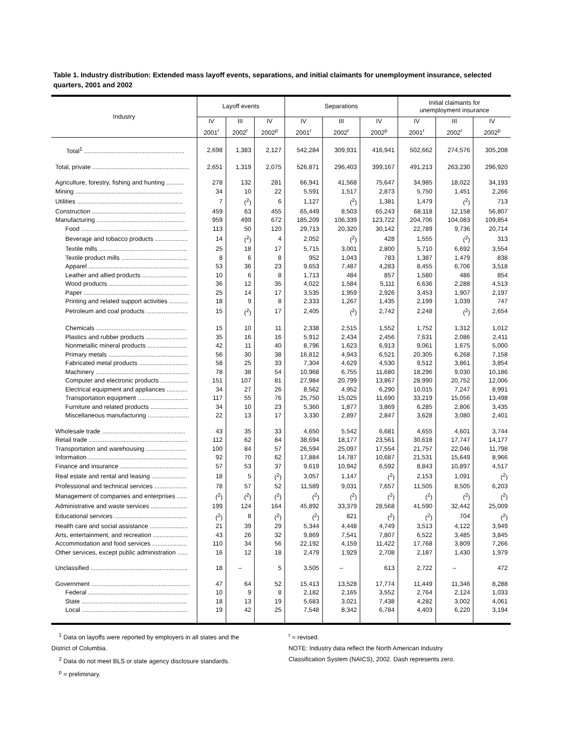Table 1. Industry distribution: Extended mass layoff events, separations, and initial claimants for unemployment insurance, selected quarters, 2001 and 2002
| Industry | Layoff events | | | Separations | | | Initial claimants for unemployment insurance | | |
| --- | --- | --- | --- | --- | --- | --- | --- | --- | --- |
| | IV | III | IV | IV | III | IV | IV | III | IV |
| | 2001<sup>r</sup> | 2002<sup>r</sup> | 2002<sup>p</sup> | 2001<sup>r</sup> | 2002<sup>r</sup> | 2002<sup>p</sup> | 2001<sup>r</sup> | 2002<sup>r</sup> | 2002<sup>p</sup> |
| Total<sup>1</sup> .......................................................... | 2,698 | 1,383 | 2,127 | 542,284 | 309,931 | 416,941 | 502,662 | 274,576 | 305,208 |
| Total, private ........................................................ | 2,651 | 1,319 | 2,075 | 526,871 | 296,403 | 399,167 | 491,213 | 263,230 | 296,920 |
| Agriculture, forestry, fishing and hunting .......... | 278 | 132 | 281 | 66,941 | 41,568 | 75,647 | 34,985 | 18,022 | 34,193 |
| Mining .............................................................. | 34 | 10 | 22 | 5,591 | 1,517 | 2,873 | 5,750 | 1,451 | 2,266 |
| Utilities ............................................................. | 7 | (<sup>2</sup>) | 6 | 1,127 | (<sup>2</sup>) | 1,381 | 1,479 | (<sup>2</sup>) | 713 |
| Construction ...................................................... | 459 | 63 | 455 | 65,449 | 8,503 | 65,243 | 68,118 | 12,158 | 56,807 |
| Manufacturing ................................................... | 959 | 499 | 672 | 185,209 | 106,339 | 123,722 | 204,706 | 104,083 | 109,854 |
| Food .............................................................. | 113 | 50 | 120 | 29,713 | 20,320 | 30,142 | 22,789 | 9,736 | 20,714 |
| Beverage and tobacco products ................... | 14 | (<sup>2</sup>) | 4 | 2,052 | (<sup>2</sup>) | 428 | 1,555 | (<sup>2</sup>) | 313 |
| Textile mills ................................................... | 25 | 18 | 17 | 5,715 | 3,001 | 2,800 | 5,710 | 6,692 | 3,554 |
| Textile product mills ...................................... | 8 | 6 | 8 | 952 | 1,043 | 783 | 1,387 | 1,479 | 838 |
| Apparel .......................................................... | 53 | 36 | 23 | 9,653 | 7,487 | 4,283 | 8,455 | 6,706 | 3,518 |
| Leather and allied products .......................... | 10 | 6 | 8 | 1,713 | 484 | 857 | 1,580 | 486 | 854 |
| Wood products .............................................. | 36 | 12 | 35 | 4,022 | 1,584 | 5,111 | 6,636 | 2,288 | 4,513 |
| Paper ............................................................. | 25 | 14 | 17 | 3,535 | 1,959 | 2,926 | 3,453 | 1,907 | 2,197 |
| Printing and related support activities ........... | 18 | 9 | 8 | 2,333 | 1,267 | 1,435 | 2,199 | 1,039 | 747 |
| Petroleum and coal products ........................ | 15 | (<sup>2</sup>) | 17 | 2,405 | (<sup>2</sup>) | 2,742 | 2,248 | (<sup>2</sup>) | 2,654 |
| Chemicals .................................................... | 15 | 10 | 11 | 2,338 | 2,515 | 1,552 | 1,752 | 1,312 | 1,012 |
| Plastics and rubber products ........................ | 35 | 16 | 16 | 5,912 | 2,434 | 2,456 | 7,631 | 2,086 | 2,411 |
| Nonmetallic mineral products ....................... | 42 | 11 | 40 | 8,796 | 1,623 | 6,913 | 9,061 | 1,675 | 5,000 |
| Primary metals .............................................. | 56 | 30 | 38 | 16,812 | 4,943 | 6,521 | 20,305 | 6,268 | 7,158 |
| Fabricated metal products ............................ | 58 | 25 | 33 | 7,304 | 4,629 | 4,530 | 9,512 | 3,861 | 3,854 |
| Machinery ...................................................... | 78 | 38 | 54 | 10,968 | 6,755 | 11,680 | 18,296 | 9,030 | 10,186 |
| Computer and electronic products ................ | 151 | 107 | 81 | 27,984 | 20,799 | 13,867 | 28,990 | 20,752 | 12,006 |
| Electrical equipment and appliances ............ | 34 | 27 | 26 | 8,562 | 4,952 | 6,290 | 10,015 | 7,247 | 8,991 |
| Transportation equipment ............................. | 117 | 55 | 76 | 25,750 | 15,025 | 11,690 | 33,219 | 15,056 | 13,498 |
| Furniture and related products ...................... | 34 | 10 | 23 | 5,360 | 1,877 | 3,869 | 6,285 | 2,806 | 3,435 |
| Miscellaneous manufacturing ........................ | 22 | 13 | 17 | 3,330 | 2,897 | 2,847 | 3,628 | 3,080 | 2,401 |
| Wholesale trade ................................................ | 43 | 35 | 33 | 4,650 | 5,542 | 6,681 | 4,655 | 4,601 | 3,744 |
| Retail trade ......................................................... | 112 | 62 | 84 | 38,694 | 18,177 | 23,561 | 30,618 | 17,747 | 14,177 |
| Transportation and warehousing ....................... | 100 | 84 | 57 | 26,594 | 25,097 | 17,554 | 21,757 | 22,046 | 11,798 |
| Information ......................................................... | 92 | 70 | 62 | 17,884 | 14,787 | 10,687 | 21,531 | 15,649 | 8,966 |
| Finance and insurance ....................................... | 57 | 53 | 37 | 9,619 | 10,942 | 6,592 | 8,843 | 10,897 | 4,517 |
| Real estate and rental and leasing .................... | 18 | 5 | (<sup>2</sup>) | 3,057 | 1,147 | (<sup>2</sup>) | 2,153 | 1,091 | (<sup>2</sup>) |
| Professional and technical services ................... | 78 | 57 | 52 | 11,589 | 9,031 | 7,657 | 11,505 | 8,505 | 6,203 |
| Management of companies and enterprises ...... | (<sup>2</sup>) | (<sup>2</sup>) | (<sup>2</sup>) | (<sup>2</sup>) | (<sup>2</sup>) | (<sup>2</sup>) | (<sup>2</sup>) | (<sup>2</sup>) | (<sup>2</sup>) |
| Administrative and waste services ..................... | 199 | 124 | 164 | 45,892 | 33,379 | 28,568 | 41,590 | 32,442 | 25,009 |
| Educational services .......................................... | (<sup>2</sup>) | 8 | (<sup>2</sup>) | (<sup>2</sup>) | 821 | (<sup>2</sup>) | (<sup>2</sup>) | 704 | (<sup>2</sup>) |
| Health care and social assistance ...................... | 21 | 39 | 29 | 5,344 | 4,448 | 4,749 | 3,513 | 4,122 | 3,949 |
| Arts, entertainment, and recreation .................... | 43 | 26 | 32 | 9,869 | 7,541 | 7,807 | 6,522 | 3,485 | 3,845 |
| Accommodation and food services .................... | 110 | 34 | 56 | 22,192 | 4,159 | 11,422 | 17,768 | 3,809 | 7,266 |
| Other services, except public administration ...... | 16 | 12 | 18 | 2,479 | 1,929 | 2,708 | 2,187 | 1,430 | 1,979 |
| Unclassified ........................................................ | 18 | – | 5 | 3,505 | – | 613 | 2,722 | – | 472 |
| Government ......................................................... | 47 | 64 | 52 | 15,413 | 13,528 | 17,774 | 11,449 | 11,346 | 8,288 |
| Federal .......................................................... | 10 | 9 | 8 | 2,182 | 2,165 | 3,552 | 2,764 | 2,124 | 1,033 |
| State ............................................................. | 18 | 13 | 19 | 5,683 | 3,021 | 7,438 | 4,282 | 3,002 | 4,061 |
| Local ............................................................. | 19 | 42 | 25 | 7,548 | 8,342 | 6,784 | 4,403 | 6,220 | 3,194 |
<sup>1</sup> Data on layoffs were reported by employers in all states and the
District of Columbia.
<sup>2</sup> Data do not meet BLS or state agency disclosure standards.
<sup>p</sup> = preliminary.
<sup>r</sup> = revised.
NOTE: Industry data reflect the North American Industry
Classification System (NAICS), 2002. Dash represents zero.